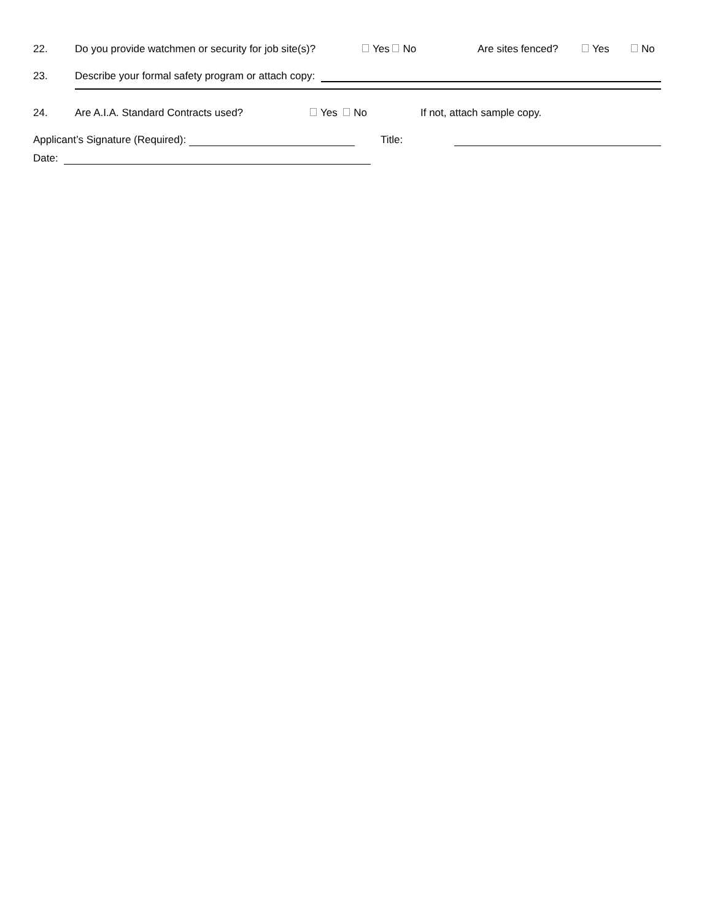22. Do you provide watchmen or security for job site(s)? Yes No Are sites fenced? Yes No
23. Describe your formal safety program or attach copy:
24. Are A.I.A. Standard Contracts used? Yes No If not, attach sample copy.
Applicant’s Signature (Required): Title:
Date: